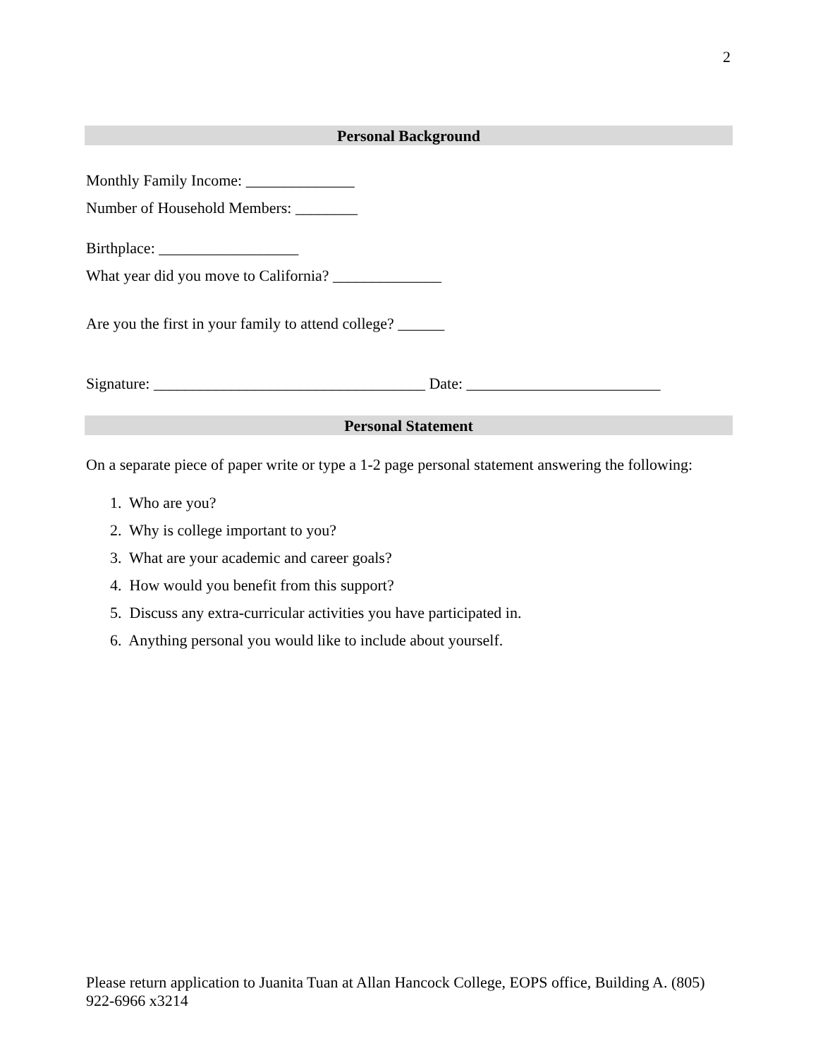2
Personal Background
Monthly Family Income: ______________
Number of Household Members: ________
Birthplace: __________________
What year did you move to California? ______________
Are you the first in your family to attend college? ______
Signature: ___________________________________ Date: _________________________
Personal Statement
On a separate piece of paper write or type a 1-2 page personal statement answering the following:
1. Who are you?
2. Why is college important to you?
3. What are your academic and career goals?
4. How would you benefit from this support?
5. Discuss any extra-curricular activities you have participated in.
6. Anything personal you would like to include about yourself.
Please return application to Juanita Tuan at Allan Hancock College, EOPS office, Building A. (805) 922-6966 x3214